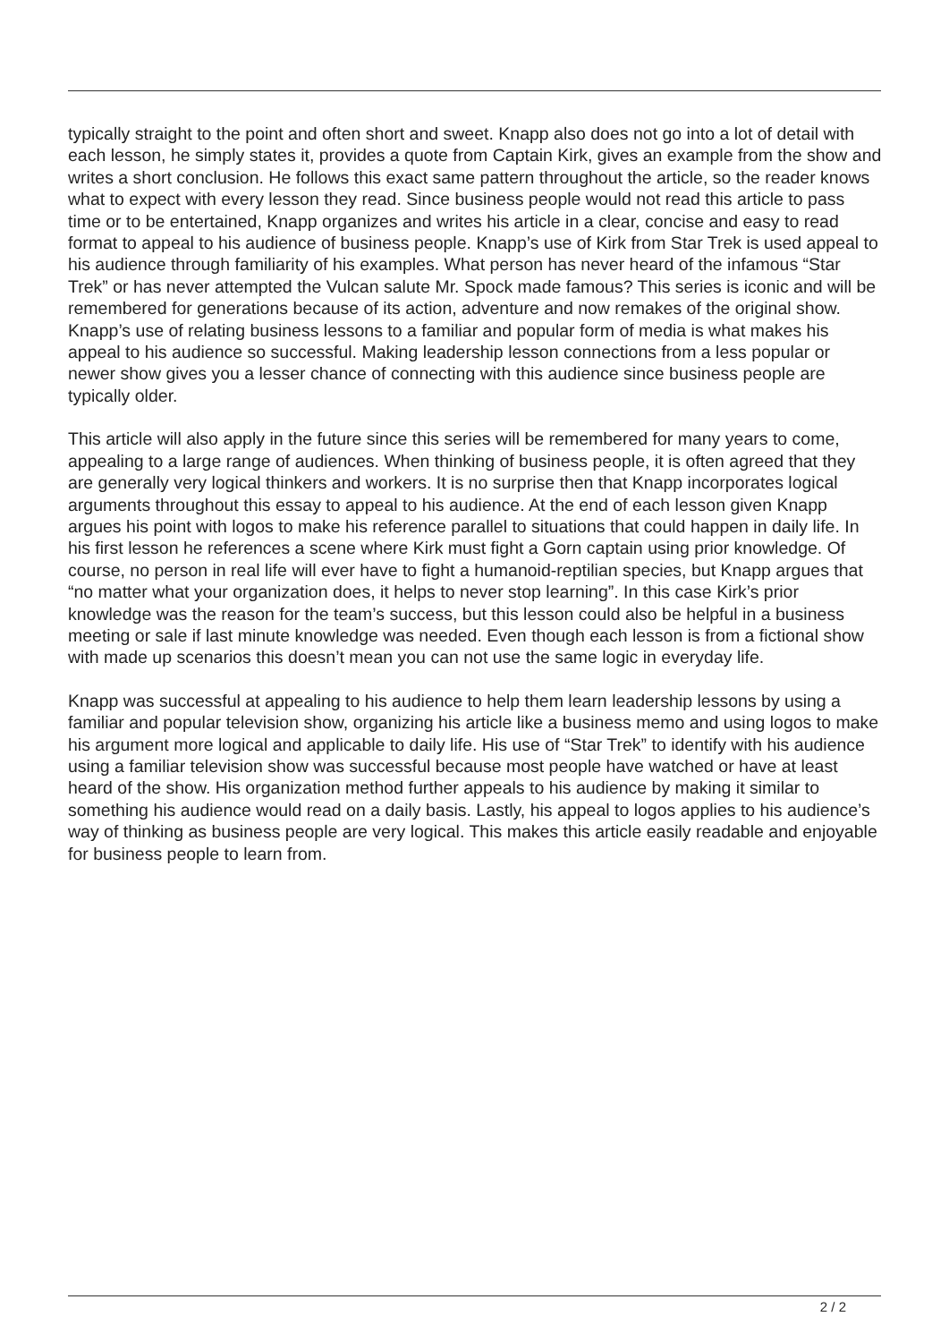typically straight to the point and often short and sweet. Knapp also does not go into a lot of detail with each lesson, he simply states it, provides a quote from Captain Kirk, gives an example from the show and writes a short conclusion. He follows this exact same pattern throughout the article, so the reader knows what to expect with every lesson they read. Since business people would not read this article to pass time or to be entertained, Knapp organizes and writes his article in a clear, concise and easy to read format to appeal to his audience of business people. Knapp’s use of Kirk from Star Trek is used appeal to his audience through familiarity of his examples. What person has never heard of the infamous “Star Trek” or has never attempted the Vulcan salute Mr. Spock made famous? This series is iconic and will be remembered for generations because of its action, adventure and now remakes of the original show. Knapp’s use of relating business lessons to a familiar and popular form of media is what makes his appeal to his audience so successful. Making leadership lesson connections from a less popular or newer show gives you a lesser chance of connecting with this audience since business people are typically older.
This article will also apply in the future since this series will be remembered for many years to come, appealing to a large range of audiences. When thinking of business people, it is often agreed that they are generally very logical thinkers and workers. It is no surprise then that Knapp incorporates logical arguments throughout this essay to appeal to his audience. At the end of each lesson given Knapp argues his point with logos to make his reference parallel to situations that could happen in daily life. In his first lesson he references a scene where Kirk must fight a Gorn captain using prior knowledge. Of course, no person in real life will ever have to fight a humanoid-reptilian species, but Knapp argues that “no matter what your organization does, it helps to never stop learning”. In this case Kirk’s prior knowledge was the reason for the team’s success, but this lesson could also be helpful in a business meeting or sale if last minute knowledge was needed. Even though each lesson is from a fictional show with made up scenarios this doesn’t mean you can not use the same logic in everyday life.
Knapp was successful at appealing to his audience to help them learn leadership lessons by using a familiar and popular television show, organizing his article like a business memo and using logos to make his argument more logical and applicable to daily life. His use of “Star Trek” to identify with his audience using a familiar television show was successful because most people have watched or have at least heard of the show. His organization method further appeals to his audience by making it similar to something his audience would read on a daily basis. Lastly, his appeal to logos applies to his audience’s way of thinking as business people are very logical. This makes this article easily readable and enjoyable for business people to learn from.
2 / 2